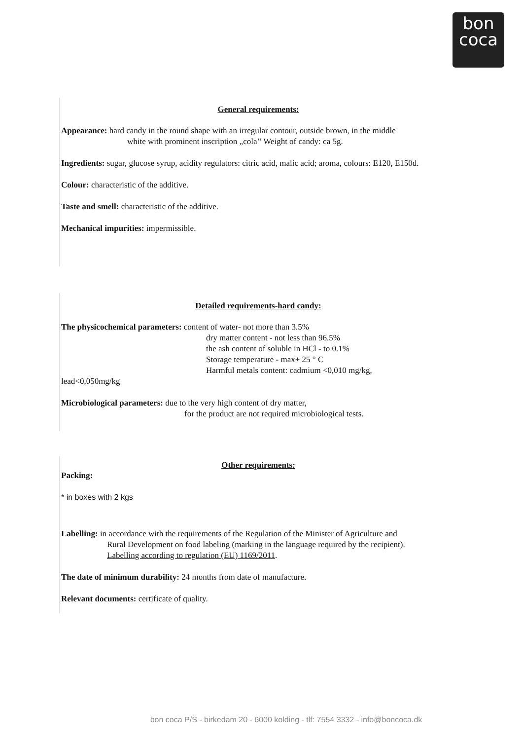bon
coca
General requirements:
Appearance: hard candy in the round shape with an irregular contour, outside brown, in the middle
white with prominent inscription „cola’’ Weight of candy: ca 5g.
Ingredients: sugar, glucose syrup, acidity regulators: citric acid, malic acid; aroma, colours: E120, E150d.
Colour: characteristic of the additive.
Taste and smell: characteristic of the additive.
Mechanical impurities: impermissible.
Detailed requirements-hard candy:
The physicochemical parameters: content of water- not more than 3.5%
dry matter content - not less than 96.5%
the ash content of soluble in HCl - to 0.1%
Storage temperature - max+ 25 ° C
Harmful metals content: cadmium <0,010 mg/kg,
lead<0,050mg/kg
Microbiological parameters: due to the very high content of dry matter,
for the product are not required microbiological tests.
Other requirements:
Packing:
* in boxes with 2 kgs
Labelling: in accordance with the requirements of the Regulation of the Minister of Agriculture and
Rural Development on food labeling (marking in the language required by the recipient).
Labelling according to regulation (EU) 1169/2011.
The date of minimum durability: 24 months from date of manufacture.
Relevant documents: certificate of quality.
bon coca P/S - birkedam 20 - 6000 kolding - tlf: 7554 3332 - info@boncoca.dk